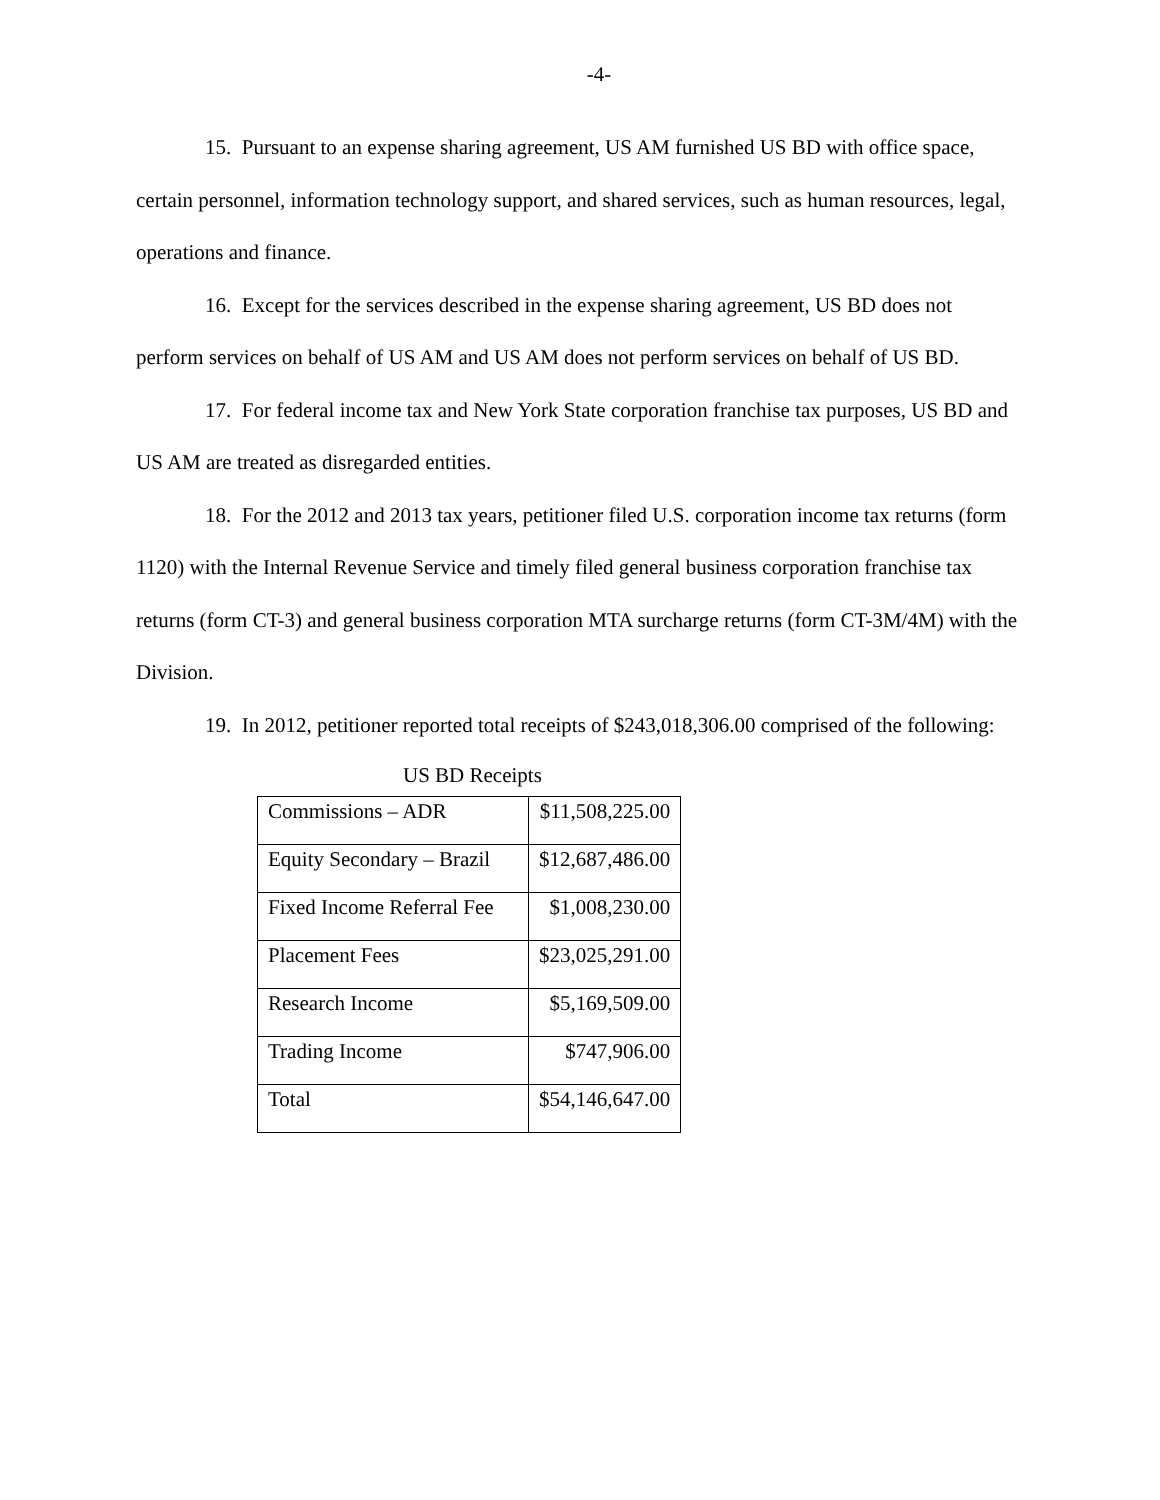-4-
15. Pursuant to an expense sharing agreement, US AM furnished US BD with office space, certain personnel, information technology support, and shared services, such as human resources, legal, operations and finance.
16. Except for the services described in the expense sharing agreement, US BD does not perform services on behalf of US AM and US AM does not perform services on behalf of US BD.
17. For federal income tax and New York State corporation franchise tax purposes, US BD and US AM are treated as disregarded entities.
18. For the 2012 and 2013 tax years, petitioner filed U.S. corporation income tax returns (form 1120) with the Internal Revenue Service and timely filed general business corporation franchise tax returns (form CT-3) and general business corporation MTA surcharge returns (form CT-3M/4M) with the Division.
19. In 2012, petitioner reported total receipts of $243,018,306.00 comprised of the following:
US BD Receipts
| Commissions – ADR | $11,508,225.00 |
| Equity Secondary – Brazil | $12,687,486.00 |
| Fixed Income Referral Fee | $1,008,230.00 |
| Placement Fees | $23,025,291.00 |
| Research Income | $5,169,509.00 |
| Trading Income | $747,906.00 |
| Total | $54,146,647.00 |